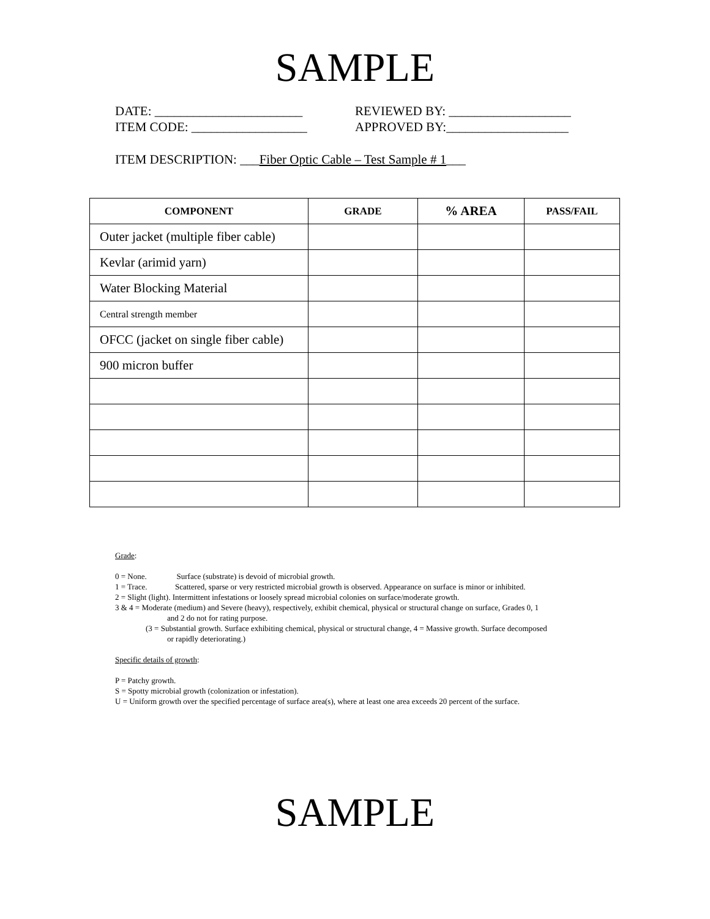SAMPLE
DATE: _______________________
ITEM CODE: __________________
REVIEWED BY: ___________________
APPROVED BY:___________________
ITEM DESCRIPTION: ___Fiber Optic Cable – Test Sample # 1___
| COMPONENT | GRADE | % AREA | PASS/FAIL |
| --- | --- | --- | --- |
| Outer jacket (multiple fiber cable) | | | |
| Kevlar (arimid yarn) | | | |
| Water Blocking Material | | | |
| Central strength member | | | |
| OFCC (jacket on single fiber cable) | | | |
| 900 micron buffer | | | |
Grade:
0 = None. Surface (substrate) is devoid of microbial growth.
1 = Trace. Scattered, sparse or very restricted microbial growth is observed. Appearance on surface is minor or inhibited.
2 = Slight (light). Intermittent infestations or loosely spread microbial colonies on surface/moderate growth.
3 & 4 = Moderate (medium) and Severe (heavy), respectively, exhibit chemical, physical or structural change on surface, Grades 0, 1
and 2 do not for rating purpose.
(3 = Substantial growth. Surface exhibiting chemical, physical or structural change, 4 = Massive growth. Surface decomposed
or rapidly deteriorating.)
Specific details of growth:
P = Patchy growth.
S = Spotty microbial growth (colonization or infestation).
U = Uniform growth over the specified percentage of surface area(s), where at least one area exceeds 20 percent of the surface.
SAMPLE